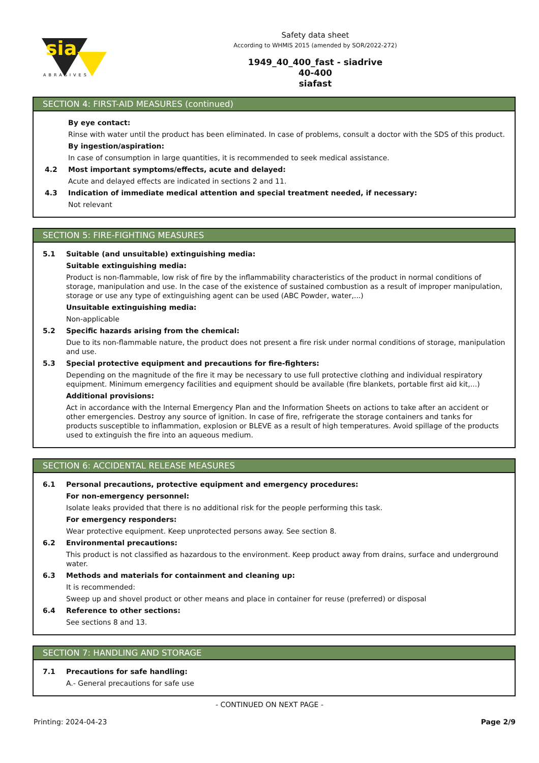sia
ABRASIVES
Safety data sheet
According to WHMIS 2015 (amended by SOR/2022-272)
1949_40_400_fast - siadrive
40-400
siafast
SECTION 4: FIRST-AID MEASURES (continued)
By eye contact:
Rinse with water until the product has been eliminated. In case of problems, consult a doctor with the SDS of this product.
By ingestion/aspiration:
In case of consumption in large quantities, it is recommended to seek medical assistance.
4.2 Most important symptoms/effects, acute and delayed:
Acute and delayed effects are indicated in sections 2 and 11.
4.3 Indication of immediate medical attention and special treatment needed, if necessary:
Not relevant
SECTION 5: FIRE-FIGHTING MEASURES
5.1 Suitable (and unsuitable) extinguishing media:
Suitable extinguishing media:
Product is non-flammable, low risk of fire by the inflammability characteristics of the product in normal conditions of storage, manipulation and use. In the case of the existence of sustained combustion as a result of improper manipulation, storage or use any type of extinguishing agent can be used (ABC Powder, water,...)
Unsuitable extinguishing media:
Non-applicable
5.2 Specific hazards arising from the chemical:
Due to its non-flammable nature, the product does not present a fire risk under normal conditions of storage, manipulation and use.
5.3 Special protective equipment and precautions for fire-fighters:
Depending on the magnitude of the fire it may be necessary to use full protective clothing and individual respiratory equipment. Minimum emergency facilities and equipment should be available (fire blankets, portable first aid kit,...)
Additional provisions:
Act in accordance with the Internal Emergency Plan and the Information Sheets on actions to take after an accident or other emergencies. Destroy any source of ignition. In case of fire, refrigerate the storage containers and tanks for products susceptible to inflammation, explosion or BLEVE as a result of high temperatures. Avoid spillage of the products used to extinguish the fire into an aqueous medium.
SECTION 6: ACCIDENTAL RELEASE MEASURES
6.1 Personal precautions, protective equipment and emergency procedures:
For non-emergency personnel:
Isolate leaks provided that there is no additional risk for the people performing this task.
For emergency responders:
Wear protective equipment. Keep unprotected persons away. See section 8.
6.2 Environmental precautions:
This product is not classified as hazardous to the environment. Keep product away from drains, surface and underground water.
6.3 Methods and materials for containment and cleaning up:
It is recommended:
Sweep up and shovel product or other means and place in container for reuse (preferred) or disposal
6.4 Reference to other sections:
See sections 8 and 13.
SECTION 7: HANDLING AND STORAGE
7.1 Precautions for safe handling:
A.- General precautions for safe use
- CONTINUED ON NEXT PAGE -
Printing: 2024-04-23 Page 2/9